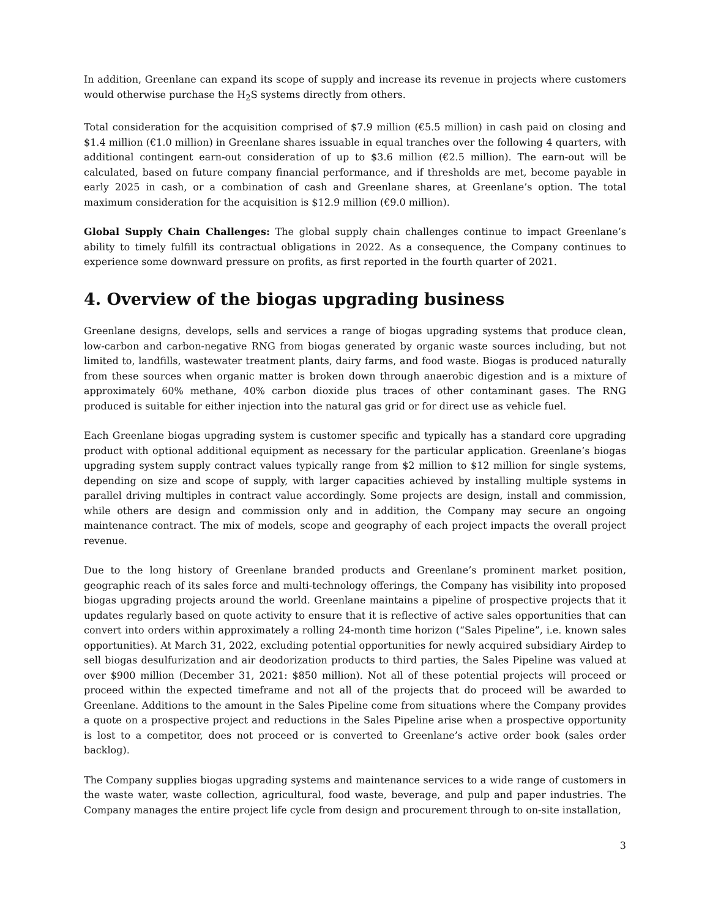In addition, Greenlane can expand its scope of supply and increase its revenue in projects where customers would otherwise purchase the H<sub>2</sub>S systems directly from others.
Total consideration for the acquisition comprised of $7.9 million (€5.5 million) in cash paid on closing and $1.4 million (€1.0 million) in Greenlane shares issuable in equal tranches over the following 4 quarters, with additional contingent earn-out consideration of up to $3.6 million (€2.5 million). The earn-out will be calculated, based on future company financial performance, and if thresholds are met, become payable in early 2025 in cash, or a combination of cash and Greenlane shares, at Greenlane’s option. The total maximum consideration for the acquisition is $12.9 million (€9.0 million).
Global Supply Chain Challenges: The global supply chain challenges continue to impact Greenlane’s ability to timely fulfill its contractual obligations in 2022. As a consequence, the Company continues to experience some downward pressure on profits, as first reported in the fourth quarter of 2021.
4. Overview of the biogas upgrading business
Greenlane designs, develops, sells and services a range of biogas upgrading systems that produce clean, low-carbon and carbon-negative RNG from biogas generated by organic waste sources including, but not limited to, landfills, wastewater treatment plants, dairy farms, and food waste. Biogas is produced naturally from these sources when organic matter is broken down through anaerobic digestion and is a mixture of approximately 60% methane, 40% carbon dioxide plus traces of other contaminant gases. The RNG produced is suitable for either injection into the natural gas grid or for direct use as vehicle fuel.
Each Greenlane biogas upgrading system is customer specific and typically has a standard core upgrading product with optional additional equipment as necessary for the particular application. Greenlane’s biogas upgrading system supply contract values typically range from $2 million to $12 million for single systems, depending on size and scope of supply, with larger capacities achieved by installing multiple systems in parallel driving multiples in contract value accordingly. Some projects are design, install and commission, while others are design and commission only and in addition, the Company may secure an ongoing maintenance contract. The mix of models, scope and geography of each project impacts the overall project revenue.
Due to the long history of Greenlane branded products and Greenlane’s prominent market position, geographic reach of its sales force and multi-technology offerings, the Company has visibility into proposed biogas upgrading projects around the world. Greenlane maintains a pipeline of prospective projects that it updates regularly based on quote activity to ensure that it is reflective of active sales opportunities that can convert into orders within approximately a rolling 24-month time horizon (“Sales Pipeline”, i.e. known sales opportunities). At March 31, 2022, excluding potential opportunities for newly acquired subsidiary Airdep to sell biogas desulfurization and air deodorization products to third parties, the Sales Pipeline was valued at over $900 million (December 31, 2021: $850 million). Not all of these potential projects will proceed or proceed within the expected timeframe and not all of the projects that do proceed will be awarded to Greenlane. Additions to the amount in the Sales Pipeline come from situations where the Company provides a quote on a prospective project and reductions in the Sales Pipeline arise when a prospective opportunity is lost to a competitor, does not proceed or is converted to Greenlane’s active order book (sales order backlog).
The Company supplies biogas upgrading systems and maintenance services to a wide range of customers in the waste water, waste collection, agricultural, food waste, beverage, and pulp and paper industries. The Company manages the entire project life cycle from design and procurement through to on-site installation,
3